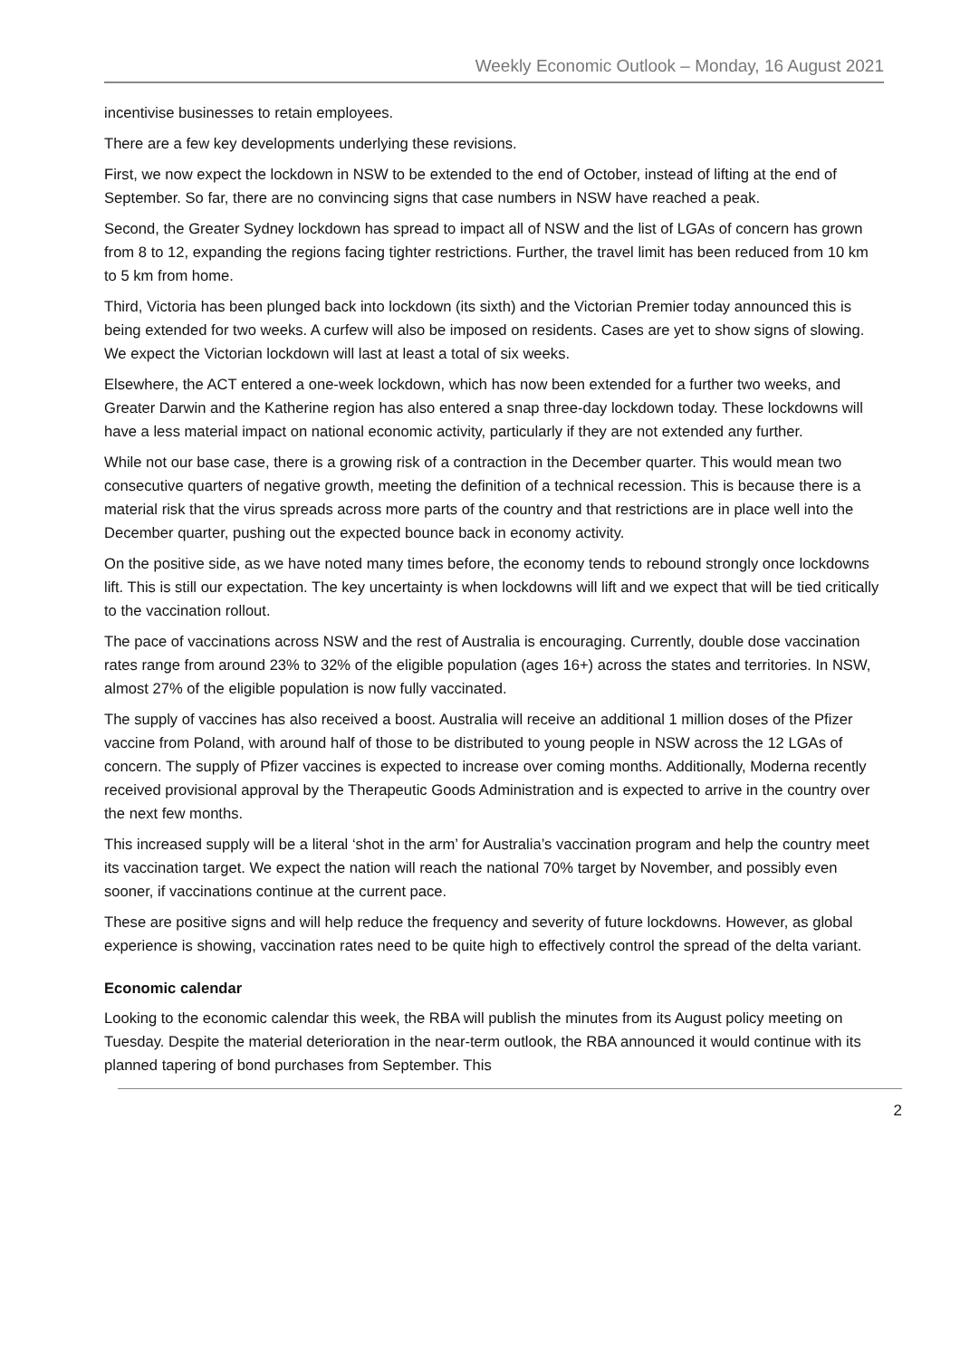Weekly Economic Outlook – Monday, 16 August 2021
incentivise businesses to retain employees.
There are a few key developments underlying these revisions.
First, we now expect the lockdown in NSW to be extended to the end of October, instead of lifting at the end of September. So far, there are no convincing signs that case numbers in NSW have reached a peak.
Second, the Greater Sydney lockdown has spread to impact all of NSW and the list of LGAs of concern has grown from 8 to 12, expanding the regions facing tighter restrictions. Further, the travel limit has been reduced from 10 km to 5 km from home.
Third, Victoria has been plunged back into lockdown (its sixth) and the Victorian Premier today announced this is being extended for two weeks. A curfew will also be imposed on residents. Cases are yet to show signs of slowing. We expect the Victorian lockdown will last at least a total of six weeks.
Elsewhere, the ACT entered a one-week lockdown, which has now been extended for a further two weeks, and Greater Darwin and the Katherine region has also entered a snap three-day lockdown today. These lockdowns will have a less material impact on national economic activity, particularly if they are not extended any further.
While not our base case, there is a growing risk of a contraction in the December quarter. This would mean two consecutive quarters of negative growth, meeting the definition of a technical recession. This is because there is a material risk that the virus spreads across more parts of the country and that restrictions are in place well into the December quarter, pushing out the expected bounce back in economy activity.
On the positive side, as we have noted many times before, the economy tends to rebound strongly once lockdowns lift. This is still our expectation. The key uncertainty is when lockdowns will lift and we expect that will be tied critically to the vaccination rollout.
The pace of vaccinations across NSW and the rest of Australia is encouraging. Currently, double dose vaccination rates range from around 23% to 32% of the eligible population (ages 16+) across the states and territories. In NSW, almost 27% of the eligible population is now fully vaccinated.
The supply of vaccines has also received a boost. Australia will receive an additional 1 million doses of the Pfizer vaccine from Poland, with around half of those to be distributed to young people in NSW across the 12 LGAs of concern. The supply of Pfizer vaccines is expected to increase over coming months. Additionally, Moderna recently received provisional approval by the Therapeutic Goods Administration and is expected to arrive in the country over the next few months.
This increased supply will be a literal ‘shot in the arm’ for Australia’s vaccination program and help the country meet its vaccination target. We expect the nation will reach the national 70% target by November, and possibly even sooner, if vaccinations continue at the current pace.
These are positive signs and will help reduce the frequency and severity of future lockdowns. However, as global experience is showing, vaccination rates need to be quite high to effectively control the spread of the delta variant.
Economic calendar
Looking to the economic calendar this week, the RBA will publish the minutes from its August policy meeting on Tuesday. Despite the material deterioration in the near-term outlook, the RBA announced it would continue with its planned tapering of bond purchases from September. This
2